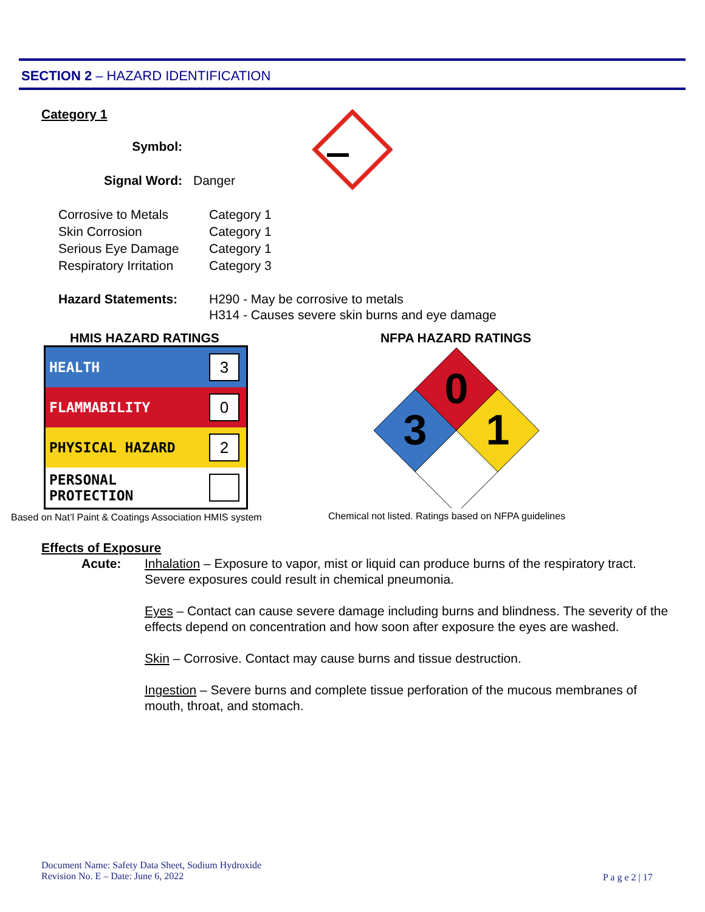SECTION 2 – HAZARD IDENTIFICATION
Category 1
| Symbol: | |
| Signal Word: | Danger |
| Corrosive to Metals | Category 1 |
| Skin Corrosion | Category 1 |
| Serious Eye Damage | Category 1 |
| Respiratory Irritation | Category 3 |
| Hazard Statements: | H290 - May be corrosive to metals H314 - Causes severe skin burns and eye damage |
HMIS HAZARD RATINGS
| HEALTH | 3 |
| FLAMMABILITY | 0 |
| PHYSICAL HAZARD | 2 |
| PERSONAL PROTECTION | |
Based on Nat’l Paint & Coatings Association HMIS system
NFPA HAZARD RATINGS
0
3
1
Chemical not listed. Ratings based on NFPA guidelines
Effects of Exposure
Acute: Inhalation – Exposure to vapor, mist or liquid can produce burns of the respiratory tract. Severe exposures could result in chemical pneumonia.
Eyes – Contact can cause severe damage including burns and blindness. The severity of the effects depend on concentration and how soon after exposure the eyes are washed.
Skin – Corrosive. Contact may cause burns and tissue destruction.
Ingestion – Severe burns and complete tissue perforation of the mucous membranes of mouth, throat, and stomach.
Document Name: Safety Data Sheet, Sodium Hydroxide
Revision No. E – Date: June 6, 2022
P a g e 2 | 17